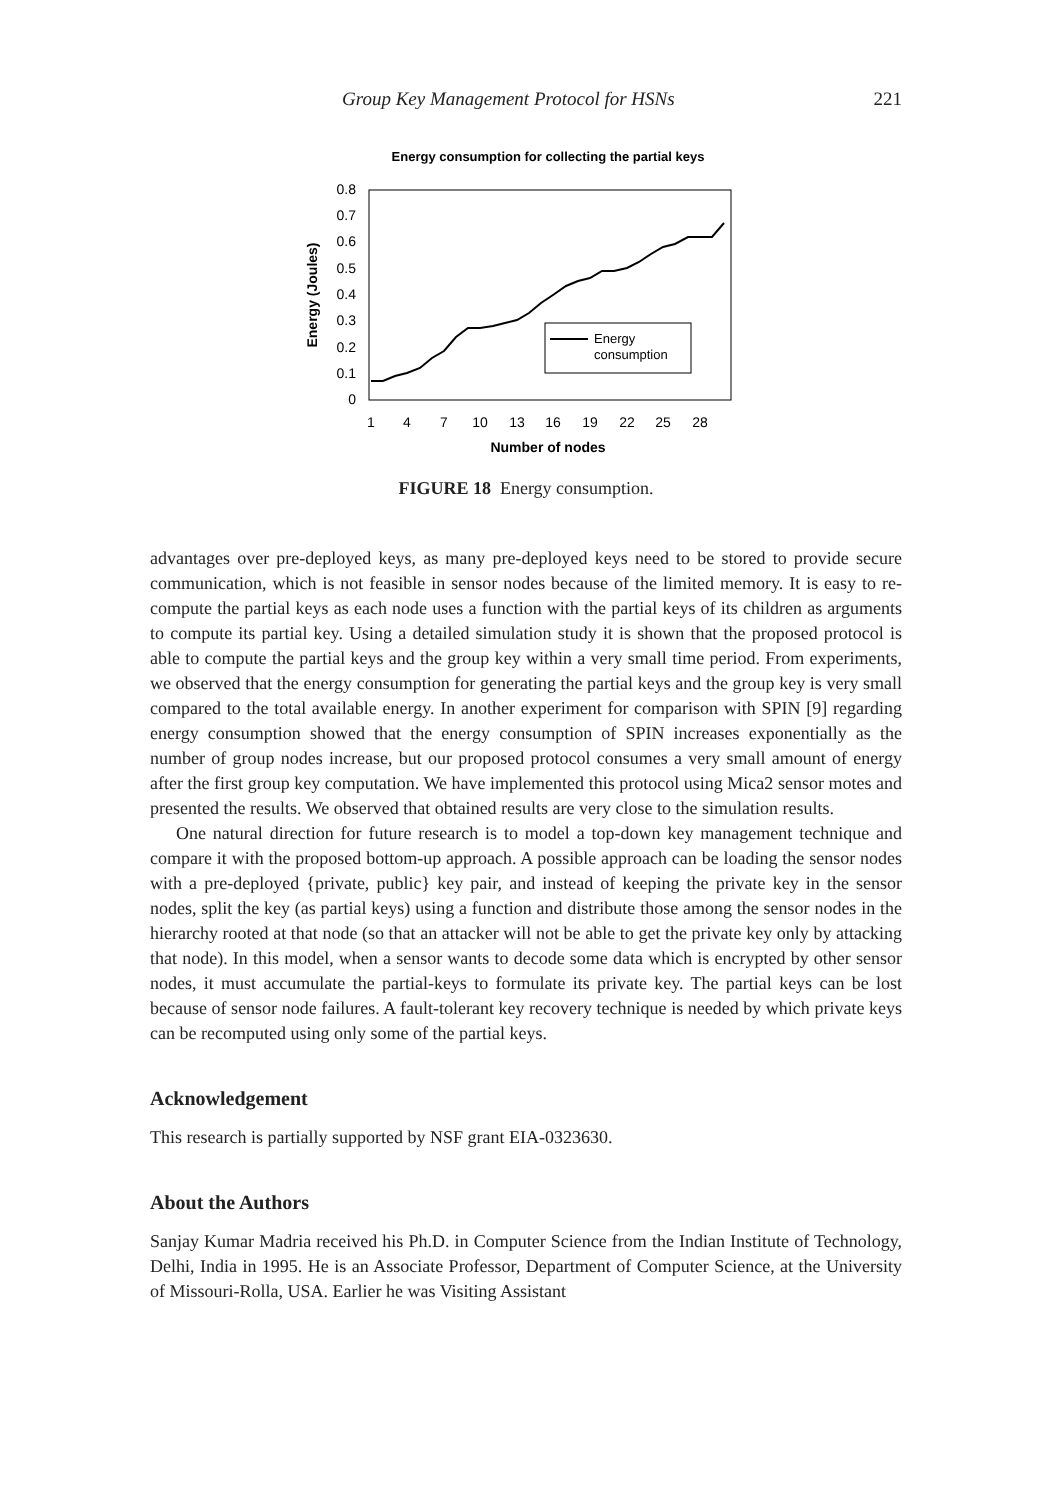Group Key Management Protocol for HSNs 221
Energy consumption for collecting the partial keys
0
0.1
0.2
0.3
0.4
0.5
0.6
0.7
0.8
1
4
7
10
13
16
19
22
25
28
Number of nodes
Energy (Joules)
Energy
consumption
FIGURE 18 Energy consumption.
advantages over pre-deployed keys, as many pre-deployed keys need to be stored to provide secure communication, which is not feasible in sensor nodes because of the limited memory. It is easy to re-compute the partial keys as each node uses a function with the partial keys of its children as arguments to compute its partial key. Using a detailed simulation study it is shown that the proposed protocol is able to compute the partial keys and the group key within a very small time period. From experiments, we observed that the energy consumption for generating the partial keys and the group key is very small compared to the total available energy. In another experiment for comparison with SPIN [9] regarding energy consumption showed that the energy consumption of SPIN increases exponentially as the number of group nodes increase, but our proposed protocol consumes a very small amount of energy after the first group key computation. We have implemented this protocol using Mica2 sensor motes and presented the results. We observed that obtained results are very close to the simulation results.
One natural direction for future research is to model a top-down key management technique and compare it with the proposed bottom-up approach. A possible approach can be loading the sensor nodes with a pre-deployed {private, public} key pair, and instead of keeping the private key in the sensor nodes, split the key (as partial keys) using a function and distribute those among the sensor nodes in the hierarchy rooted at that node (so that an attacker will not be able to get the private key only by attacking that node). In this model, when a sensor wants to decode some data which is encrypted by other sensor nodes, it must accumulate the partial-keys to formulate its private key. The partial keys can be lost because of sensor node failures. A fault-tolerant key recovery technique is needed by which private keys can be recomputed using only some of the partial keys.
Acknowledgement
This research is partially supported by NSF grant EIA-0323630.
About the Authors
Sanjay Kumar Madria received his Ph.D. in Computer Science from the Indian Institute of Technology, Delhi, India in 1995. He is an Associate Professor, Department of Computer Science, at the University of Missouri-Rolla, USA. Earlier he was Visiting Assistant